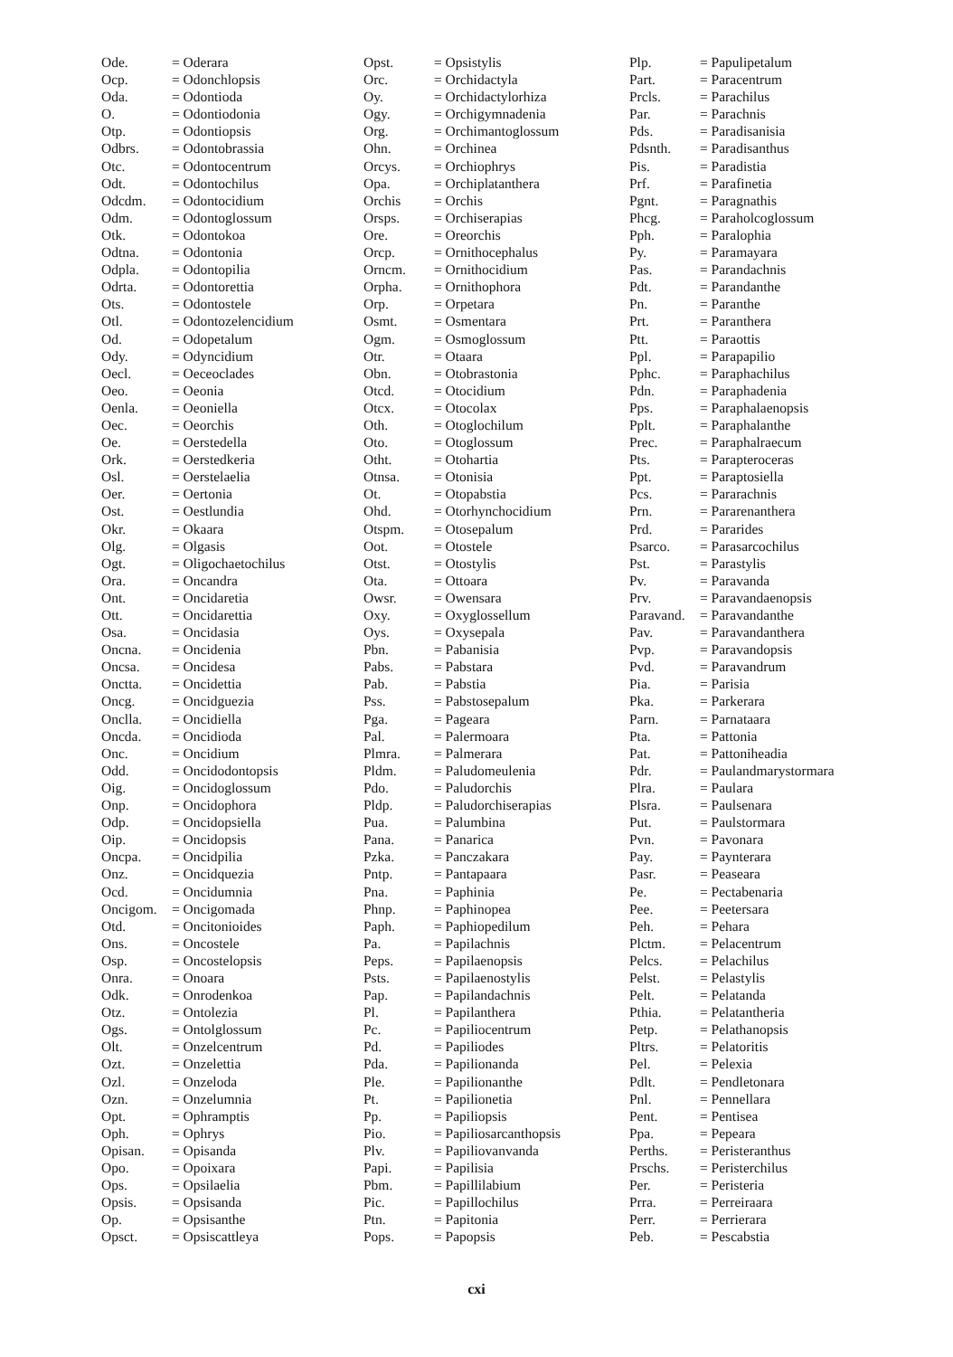| Ode. | = Oderara |
| Ocp. | = Odonchlopsis |
| Oda. | = Odontioda |
| O. | = Odontiodonia |
| Otp. | = Odontiopsis |
| Odbrs. | = Odontobrassia |
| Otc. | = Odontocentrum |
| Odt. | = Odontochilus |
| Odcdm. | = Odontocidium |
| Odm. | = Odontoglossum |
| Otk. | = Odontokoa |
| Odtna. | = Odontonia |
| Odpla. | = Odontopilia |
| Odrta. | = Odontorettia |
| Ots. | = Odontostele |
| Otl. | = Odontozelencidium |
| Od. | = Odopetalum |
| Ody. | = Odyncidium |
| Oecl. | = Oeceoclades |
| Oeo. | = Oeonia |
| Oenla. | = Oeoniella |
| Oec. | = Oeorchis |
| Oe. | = Oerstedella |
| Ork. | = Oerstedkeria |
| Osl. | = Oerstelaelia |
| Oer. | = Oertonia |
| Ost. | = Oestlundia |
| Okr. | = Okaara |
| Olg. | = Olgasis |
| Ogt. | = Oligochaetochilus |
| Ora. | = Oncandra |
| Ont. | = Oncidaretia |
| Ott. | = Oncidarettia |
| Osa. | = Oncidasia |
| Oncna. | = Oncidenia |
| Oncsa. | = Oncidesa |
| Onctta. | = Oncidettia |
| Oncg. | = Oncidguezia |
| Onclla. | = Oncidiella |
| Oncda. | = Oncidioda |
| Onc. | = Oncidium |
| Odd. | = Oncidodontopsis |
| Oig. | = Oncidoglossum |
| Onp. | = Oncidophora |
| Odp. | = Oncidopsiella |
| Oip. | = Oncidopsis |
| Oncpa. | = Oncidpilia |
| Onz. | = Oncidquezia |
| Ocd. | = Oncidumnia |
| Oncigom. | = Oncigomada |
| Otd. | = Oncitonioides |
| Ons. | = Oncostele |
| Osp. | = Oncostelopsis |
| Onra. | = Onoara |
| Odk. | = Onrodenkoa |
| Otz. | = Ontolezia |
| Ogs. | = Ontolglossum |
| Olt. | = Onzelcentrum |
| Ozt. | = Onzelettia |
| Ozl. | = Onzeloda |
| Ozn. | = Onzelumnia |
| Opt. | = Ophramptis |
| Oph. | = Ophrys |
| Opisan. | = Opisanda |
| Opo. | = Opoixara |
| Ops. | = Opsilaelia |
| Opsis. | = Opsisanda |
| Op. | = Opsisanthe |
| Opsct. | = Opsiscattleya |
| Opst. | = Opsistylis |
| Orc. | = Orchidactyla |
| Oy. | = Orchidactylorhiza |
| Ogy. | = Orchigymnadenia |
| Org. | = Orchimantoglossum |
| Ohn. | = Orchinea |
| Orcys. | = Orchiophrys |
| Opa. | = Orchiplatanthera |
| Orchis | = Orchis |
| Orsps. | = Orchiserapias |
| Ore. | = Oreorchis |
| Orcp. | = Ornithocephalus |
| Orncm. | = Ornithocidium |
| Orpha. | = Ornithophora |
| Orp. | = Orpetara |
| Osmt. | = Osmentara |
| Ogm. | = Osmoglossum |
| Otr. | = Otaara |
| Obn. | = Otobrastonia |
| Otcd. | = Otocidium |
| Otcx. | = Otocolax |
| Oth. | = Otoglochilum |
| Oto. | = Otoglossum |
| Otht. | = Otohartia |
| Otnsa. | = Otonisia |
| Ot. | = Otopabstia |
| Ohd. | = Otorhynchocidium |
| Otspm. | = Otosepalum |
| Oot. | = Otostele |
| Otst. | = Otostylis |
| Ota. | = Ottoara |
| Owsr. | = Owensara |
| Oxy. | = Oxyglossellum |
| Oys. | = Oxysepala |
| Pbn. | = Pabanisia |
| Pabs. | = Pabstara |
| Pab. | = Pabstia |
| Pss. | = Pabstosepalum |
| Pga. | = Pageara |
| Pal. | = Palermoara |
| Plmra. | = Palmerara |
| Pldm. | = Paludomeulenia |
| Pdo. | = Paludorchis |
| Pldp. | = Paludorchiserapias |
| Pua. | = Palumbina |
| Pana. | = Panarica |
| Pzka. | = Panczakara |
| Pntp. | = Pantapaara |
| Pna. | = Paphinia |
| Phnp. | = Paphinopea |
| Paph. | = Paphiopedilum |
| Pa. | = Papilachnis |
| Peps. | = Papilaenopsis |
| Psts. | = Papilaenostylis |
| Pap. | = Papilandachnis |
| Pl. | = Papilanthera |
| Pc. | = Papiliocentrum |
| Pd. | = Papiliodes |
| Pda. | = Papilionanda |
| Ple. | = Papilionanthe |
| Pt. | = Papilionetia |
| Pp. | = Papiliopsis |
| Pio. | = Papiliosarcanthopsis |
| Plv. | = Papiliovanvanda |
| Papi. | = Papilisia |
| Pbm. | = Papillilabium |
| Pic. | = Papillochilus |
| Ptn. | = Papitonia |
| Pops. | = Papopsis |
| Plp. | = Papulipetalum |
| Part. | = Paracentrum |
| Prcls. | = Parachilus |
| Par. | = Parachnis |
| Pds. | = Paradisanisia |
| Pdsnth. | = Paradisanthus |
| Pis. | = Paradistia |
| Prf. | = Parafinetia |
| Pgnt. | = Paragnathis |
| Phcg. | = Paraholcoglossum |
| Pph. | = Paralophia |
| Py. | = Paramayara |
| Pas. | = Parandachnis |
| Pdt. | = Parandanthe |
| Pn. | = Paranthe |
| Prt. | = Paranthera |
| Ptt. | = Paraottis |
| Ppl. | = Parapapilio |
| Pphc. | = Paraphachilus |
| Pdn. | = Paraphadenia |
| Pps. | = Paraphalaenopsis |
| Pplt. | = Paraphalanthe |
| Prec. | = Paraphalraecum |
| Pts. | = Parapteroceras |
| Ppt. | = Paraptosiella |
| Pcs. | = Pararachnis |
| Prn. | = Pararenanthera |
| Prd. | = Pararides |
| Psarco. | = Parasarcochilus |
| Pst. | = Parastylis |
| Pv. | = Paravanda |
| Prv. | = Paravandaenopsis |
| Paravand. | = Paravandanthe |
| Pav. | = Paravandanthera |
| Pvp. | = Paravandopsis |
| Pvd. | = Paravandrum |
| Pia. | = Parisia |
| Pka. | = Parkerara |
| Parn. | = Parnataara |
| Pta. | = Pattonia |
| Pat. | = Pattoniheadia |
| Pdr. | = Paulandmarystormara |
| Plra. | = Paulara |
| Plsra. | = Paulsenara |
| Put. | = Paulstormara |
| Pvn. | = Pavonara |
| Pay. | = Paynterara |
| Pasr. | = Peaseara |
| Pe. | = Pectabenaria |
| Pee. | = Peetersara |
| Peh. | = Pehara |
| Plctm. | = Pelacentrum |
| Pelcs. | = Pelachilus |
| Pelst. | = Pelastylis |
| Pelt. | = Pelatanda |
| Pthia. | = Pelatantheria |
| Petp. | = Pelathanopsis |
| Pltrs. | = Pelatoritis |
| Pel. | = Pelexia |
| Pdlt. | = Pendletonara |
| Pnl. | = Pennellara |
| Pent. | = Pentisea |
| Ppa. | = Pepeara |
| Perths. | = Peristeranthus |
| Prschs. | = Peristerchilus |
| Per. | = Peristeria |
| Prra. | = Perreiraara |
| Perr. | = Perrierara |
| Peb. | = Pescabstia |
cxi